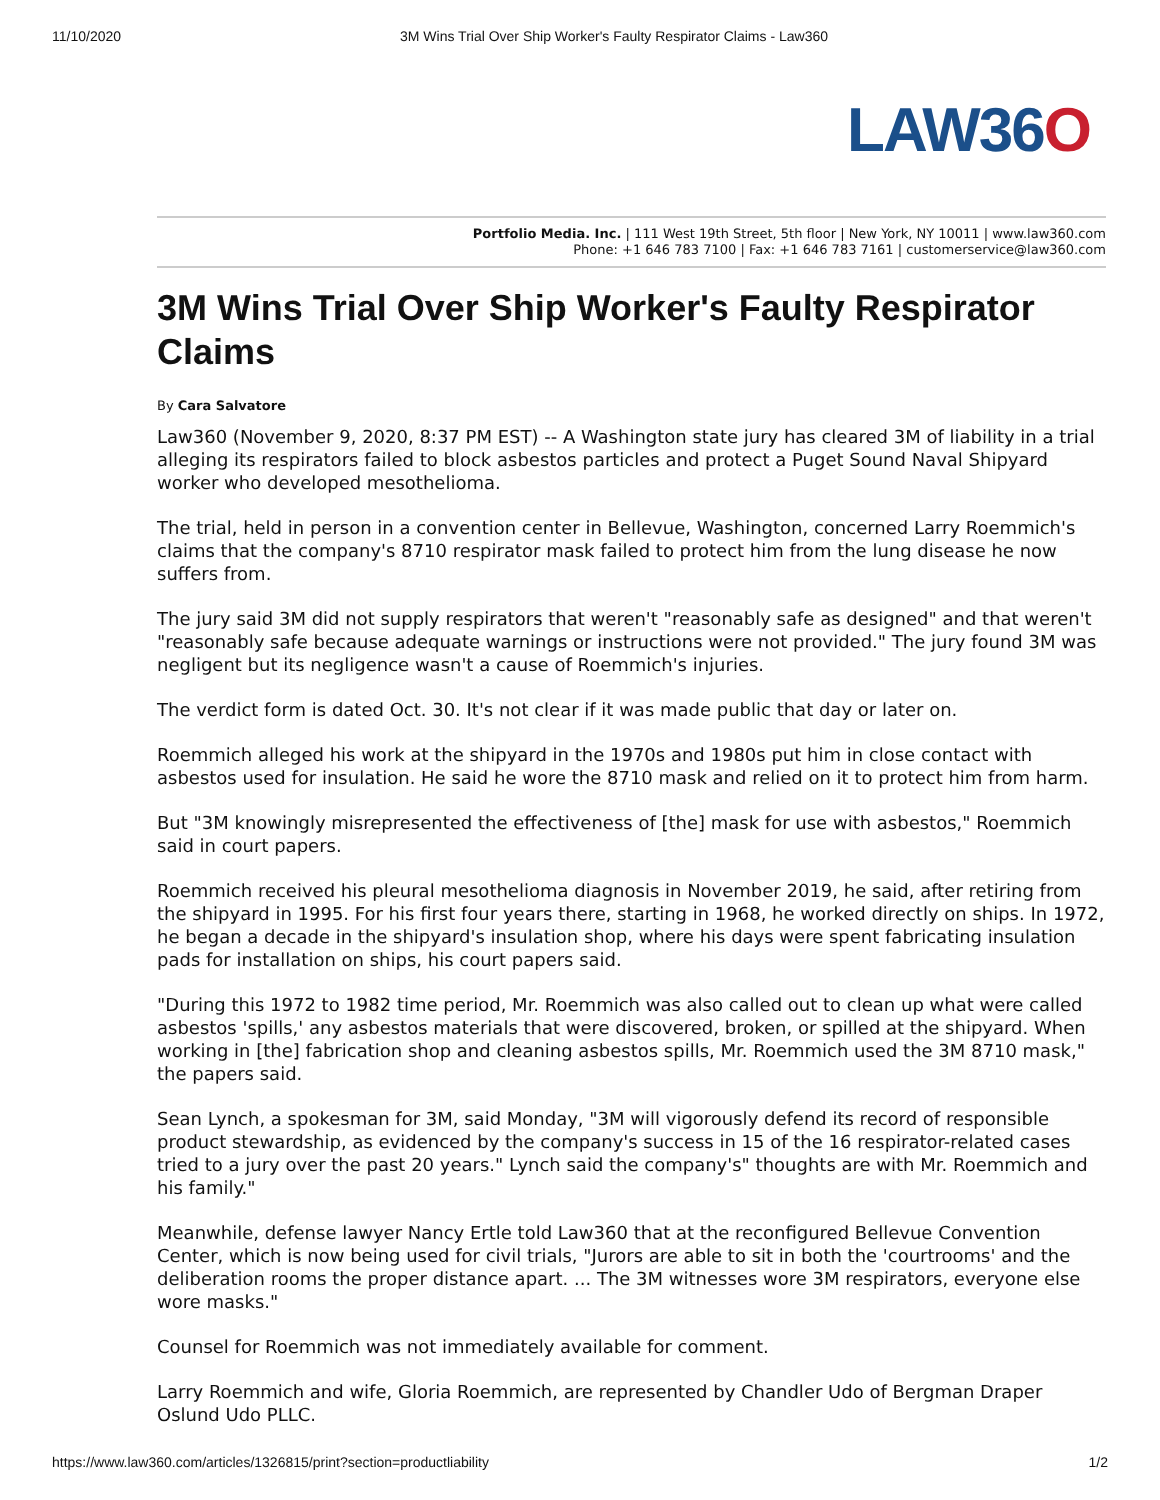11/10/2020 3M Wins Trial Over Ship Worker's Faulty Respirator Claims - Law360
LAW36O
Portfolio Media. Inc. | 111 West 19th Street, 5th floor | New York, NY 10011 | www.law360.com
Phone: +1 646 783 7100 | Fax: +1 646 783 7161 | customerservice@law360.com
3M Wins Trial Over Ship Worker's Faulty Respirator Claims
By Cara Salvatore
Law360 (November 9, 2020, 8:37 PM EST) -- A Washington state jury has cleared 3M of liability in a trial alleging its respirators failed to block asbestos particles and protect a Puget Sound Naval Shipyard worker who developed mesothelioma.
The trial, held in person in a convention center in Bellevue, Washington, concerned Larry Roemmich's claims that the company's 8710 respirator mask failed to protect him from the lung disease he now suffers from.
The jury said 3M did not supply respirators that weren't "reasonably safe as designed" and that weren't "reasonably safe because adequate warnings or instructions were not provided." The jury found 3M was negligent but its negligence wasn't a cause of Roemmich's injuries.
The verdict form is dated Oct. 30. It's not clear if it was made public that day or later on.
Roemmich alleged his work at the shipyard in the 1970s and 1980s put him in close contact with asbestos used for insulation. He said he wore the 8710 mask and relied on it to protect him from harm.
But "3M knowingly misrepresented the effectiveness of [the] mask for use with asbestos," Roemmich said in court papers.
Roemmich received his pleural mesothelioma diagnosis in November 2019, he said, after retiring from the shipyard in 1995. For his first four years there, starting in 1968, he worked directly on ships. In 1972, he began a decade in the shipyard's insulation shop, where his days were spent fabricating insulation pads for installation on ships, his court papers said.
"During this 1972 to 1982 time period, Mr. Roemmich was also called out to clean up what were called asbestos 'spills,' any asbestos materials that were discovered, broken, or spilled at the shipyard. When working in [the] fabrication shop and cleaning asbestos spills, Mr. Roemmich used the 3M 8710 mask," the papers said.
Sean Lynch, a spokesman for 3M, said Monday, "3M will vigorously defend its record of responsible product stewardship, as evidenced by the company's success in 15 of the 16 respirator-related cases tried to a jury over the past 20 years." Lynch said the company's" thoughts are with Mr. Roemmich and his family."
Meanwhile, defense lawyer Nancy Ertle told Law360 that at the reconfigured Bellevue Convention Center, which is now being used for civil trials, "Jurors are able to sit in both the 'courtrooms' and the deliberation rooms the proper distance apart. ... The 3M witnesses wore 3M respirators, everyone else wore masks."
Counsel for Roemmich was not immediately available for comment.
Larry Roemmich and wife, Gloria Roemmich, are represented by Chandler Udo of Bergman Draper Oslund Udo PLLC.
https://www.law360.com/articles/1326815/print?section=productliability 1/2